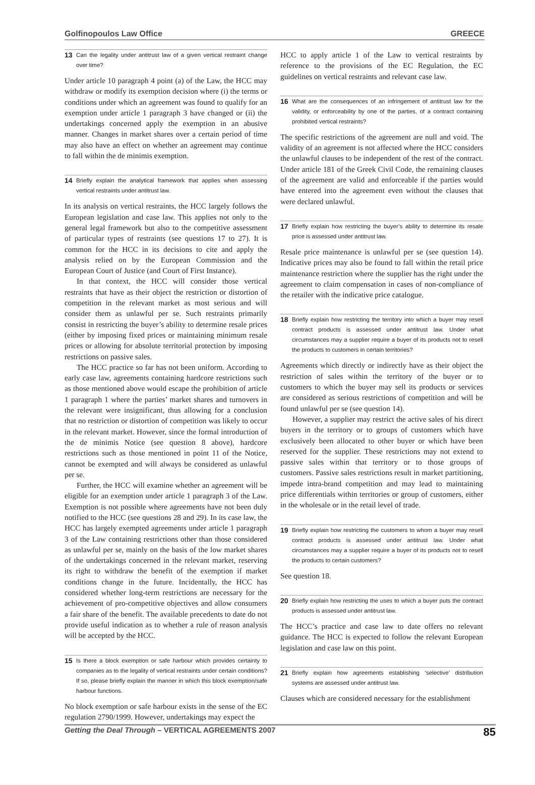Golfinopoulos Law Office GREECE
13 Can the legality under antitrust law of a given vertical restraint change over time?
Under article 10 paragraph 4 point (a) of the Law, the HCC may withdraw or modify its exemption decision where (i) the terms or conditions under which an agreement was found to qualify for an exemption under article 1 paragraph 3 have changed or (ii) the undertakings concerned apply the exemption in an abusive manner. Changes in market shares over a certain period of time may also have an effect on whether an agreement may continue to fall within the de minimis exemption.
14 Briefly explain the analytical framework that applies when assessing vertical restraints under antitrust law.
In its analysis on vertical restraints, the HCC largely follows the European legislation and case law. This applies not only to the general legal framework but also to the competitive assessment of particular types of restraints (see questions 17 to 27). It is common for the HCC in its decisions to cite and apply the analysis relied on by the European Commission and the European Court of Justice (and Court of First Instance).
In that context, the HCC will consider those vertical restraints that have as their object the restriction or distortion of competition in the relevant market as most serious and will consider them as unlawful per se. Such restraints primarily consist in restricting the buyer’s ability to determine resale prices (either by imposing fixed prices or maintaining minimum resale prices or allowing for absolute territorial protection by imposing restrictions on passive sales.
The HCC practice so far has not been uniform. According to early case law, agreements containing hardcore restrictions such as those mentioned above would escape the prohibition of article 1 paragraph 1 where the parties’ market shares and turnovers in the relevant were insignificant, thus allowing for a conclusion that no restriction or distortion of competition was likely to occur in the relevant market. However, since the formal introduction of the de minimis Notice (see question 8 above), hardcore restrictions such as those mentioned in point 11 of the Notice, cannot be exempted and will always be considered as unlawful per se.
Further, the HCC will examine whether an agreement will be eligible for an exemption under article 1 paragraph 3 of the Law. Exemption is not possible where agreements have not been duly notified to the HCC (see questions 28 and 29). In its case law, the HCC has largely exempted agreements under article 1 paragraph 3 of the Law containing restrictions other than those considered as unlawful per se, mainly on the basis of the low market shares of the undertakings concerned in the relevant market, reserving its right to withdraw the benefit of the exemption if market conditions change in the future. Incidentally, the HCC has considered whether long-term restrictions are necessary for the achievement of pro-competitive objectives and allow consumers a fair share of the benefit. The available precedents to date do not provide useful indication as to whether a rule of reason analysis will be accepted by the HCC.
15 Is there a block exemption or safe harbour which provides certainty to companies as to the legality of vertical restraints under certain conditions? If so, please briefly explain the manner in which this block exemption/safe harbour functions.
No block exemption or safe harbour exists in the sense of the EC regulation 2790/1999. However, undertakings may expect the
HCC to apply article 1 of the Law to vertical restraints by reference to the provisions of the EC Regulation, the EC guidelines on vertical restraints and relevant case law.
16 What are the consequences of an infringement of antitrust law for the validity, or enforceability by one of the parties, of a contract containing prohibited vertical restraints?
The specific restrictions of the agreement are null and void. The validity of an agreement is not affected where the HCC considers the unlawful clauses to be independent of the rest of the contract. Under article 181 of the Greek Civil Code, the remaining clauses of the agreement are valid and enforceable if the parties would have entered into the agreement even without the clauses that were declared unlawful.
17 Briefly explain how restricting the buyer’s ability to determine its resale price is assessed under antitrust law.
Resale price maintenance is unlawful per se (see question 14). Indicative prices may also be found to fall within the retail price maintenance restriction where the supplier has the right under the agreement to claim compensation in cases of non-compliance of the retailer with the indicative price catalogue.
18 Briefly explain how restricting the territory into which a buyer may resell contract products is assessed under antitrust law. Under what circumstances may a supplier require a buyer of its products not to resell the products to customers in certain territories?
Agreements which directly or indirectly have as their object the restriction of sales within the territory of the buyer or to customers to which the buyer may sell its products or services are considered as serious restrictions of competition and will be found unlawful per se (see question 14).
However, a supplier may restrict the active sales of his direct buyers in the territory or to groups of customers which have exclusively been allocated to other buyer or which have been reserved for the supplier. These restrictions may not extend to passive sales within that territory or to those groups of customers. Passive sales restrictions result in market partitioning, impede intra-brand competition and may lead to maintaining price differentials within territories or group of customers, either in the wholesale or in the retail level of trade.
19 Briefly explain how restricting the customers to whom a buyer may resell contract products is assessed under antitrust law. Under what circumstances may a supplier require a buyer of its products not to resell the products to certain customers?
See question 18.
20 Briefly explain how restricting the uses to which a buyer puts the contract products is assessed under antitrust law.
The HCC’s practice and case law to date offers no relevant guidance. The HCC is expected to follow the relevant European legislation and case law on this point.
21 Briefly explain how agreements establishing ‘selective’ distribution systems are assessed under antitrust law.
Clauses which are considered necessary for the establishment
Getting the Deal Through – VERTICAL AGREEMENTS 2007 85